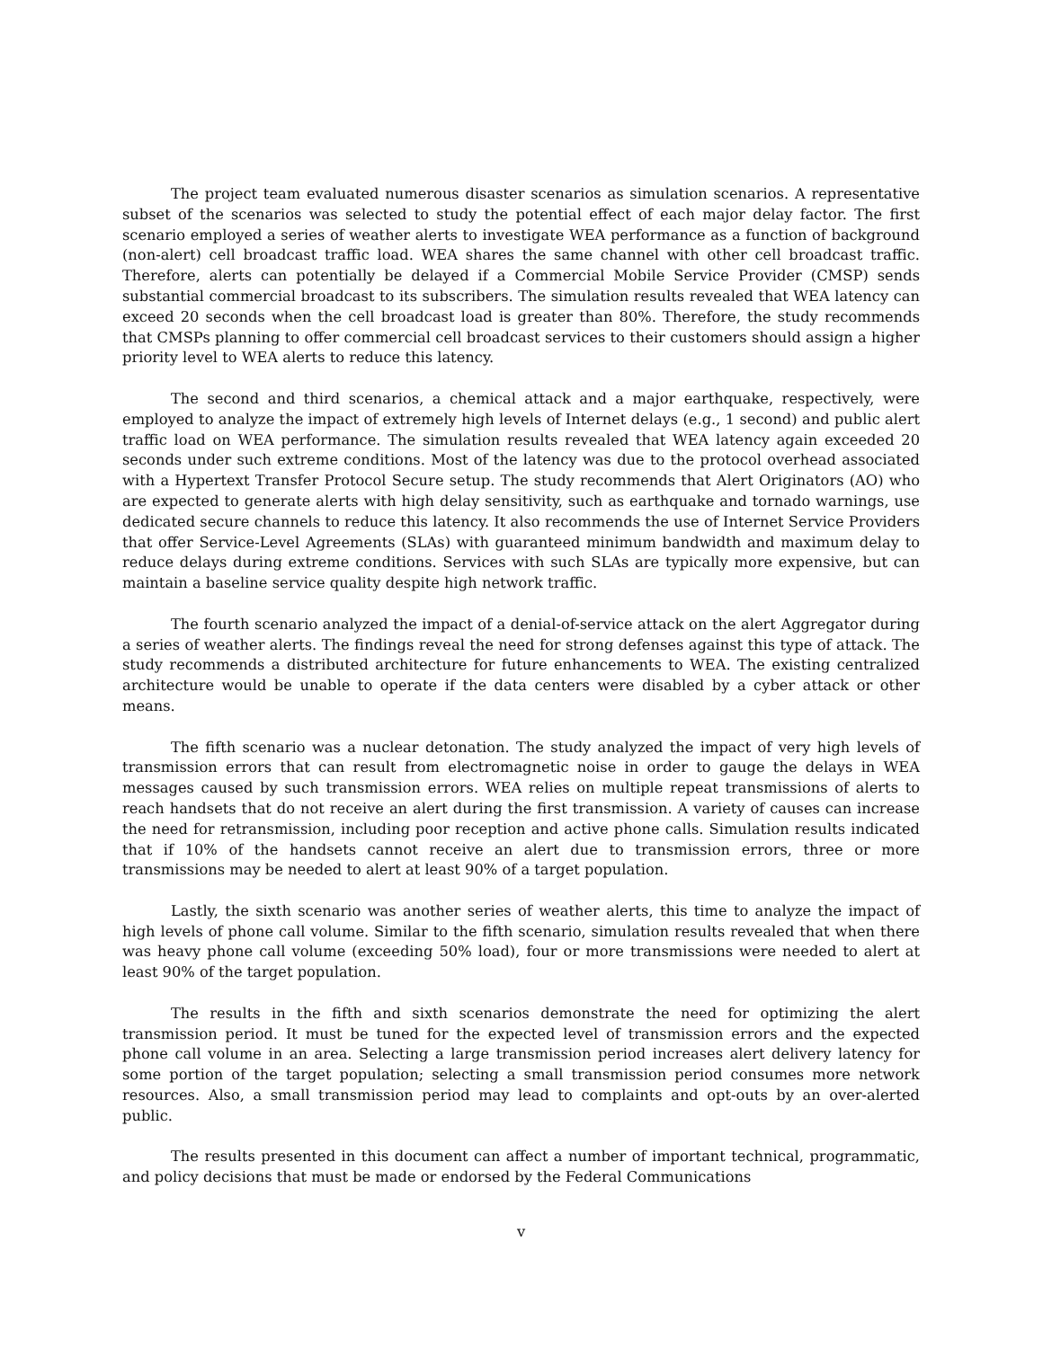The project team evaluated numerous disaster scenarios as simulation scenarios. A representative subset of the scenarios was selected to study the potential effect of each major delay factor. The first scenario employed a series of weather alerts to investigate WEA performance as a function of background (non-alert) cell broadcast traffic load. WEA shares the same channel with other cell broadcast traffic. Therefore, alerts can potentially be delayed if a Commercial Mobile Service Provider (CMSP) sends substantial commercial broadcast to its subscribers. The simulation results revealed that WEA latency can exceed 20 seconds when the cell broadcast load is greater than 80%. Therefore, the study recommends that CMSPs planning to offer commercial cell broadcast services to their customers should assign a higher priority level to WEA alerts to reduce this latency.
The second and third scenarios, a chemical attack and a major earthquake, respectively, were employed to analyze the impact of extremely high levels of Internet delays (e.g., 1 second) and public alert traffic load on WEA performance. The simulation results revealed that WEA latency again exceeded 20 seconds under such extreme conditions. Most of the latency was due to the protocol overhead associated with a Hypertext Transfer Protocol Secure setup. The study recommends that Alert Originators (AO) who are expected to generate alerts with high delay sensitivity, such as earthquake and tornado warnings, use dedicated secure channels to reduce this latency. It also recommends the use of Internet Service Providers that offer Service-Level Agreements (SLAs) with guaranteed minimum bandwidth and maximum delay to reduce delays during extreme conditions. Services with such SLAs are typically more expensive, but can maintain a baseline service quality despite high network traffic.
The fourth scenario analyzed the impact of a denial-of-service attack on the alert Aggregator during a series of weather alerts. The findings reveal the need for strong defenses against this type of attack. The study recommends a distributed architecture for future enhancements to WEA. The existing centralized architecture would be unable to operate if the data centers were disabled by a cyber attack or other means.
The fifth scenario was a nuclear detonation. The study analyzed the impact of very high levels of transmission errors that can result from electromagnetic noise in order to gauge the delays in WEA messages caused by such transmission errors. WEA relies on multiple repeat transmissions of alerts to reach handsets that do not receive an alert during the first transmission. A variety of causes can increase the need for retransmission, including poor reception and active phone calls. Simulation results indicated that if 10% of the handsets cannot receive an alert due to transmission errors, three or more transmissions may be needed to alert at least 90% of a target population.
Lastly, the sixth scenario was another series of weather alerts, this time to analyze the impact of high levels of phone call volume. Similar to the fifth scenario, simulation results revealed that when there was heavy phone call volume (exceeding 50% load), four or more transmissions were needed to alert at least 90% of the target population.
The results in the fifth and sixth scenarios demonstrate the need for optimizing the alert transmission period. It must be tuned for the expected level of transmission errors and the expected phone call volume in an area. Selecting a large transmission period increases alert delivery latency for some portion of the target population; selecting a small transmission period consumes more network resources. Also, a small transmission period may lead to complaints and opt-outs by an over-alerted public.
The results presented in this document can affect a number of important technical, programmatic, and policy decisions that must be made or endorsed by the Federal Communications
v